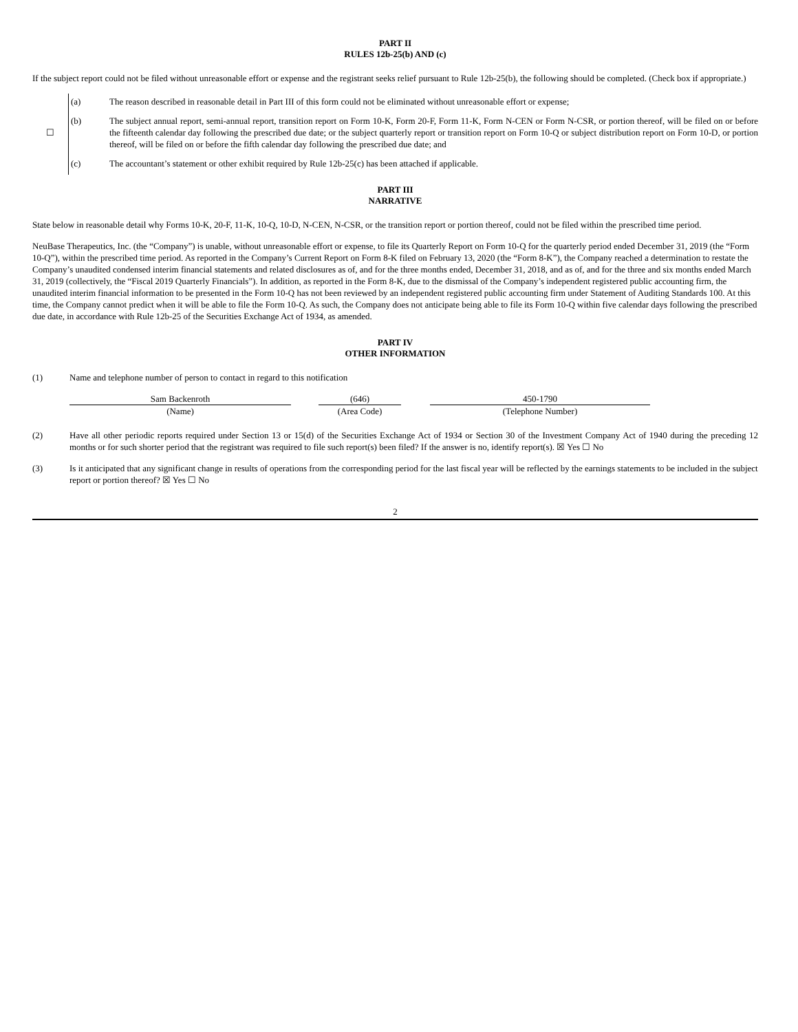PART II
RULES 12b-25(b) AND (c)
If the subject report could not be filed without unreasonable effort or expense and the registrant seeks relief pursuant to Rule 12b-25(b), the following should be completed. (Check box if appropriate.)
| ☐ | (a) | The reason described in reasonable detail in Part III of this form could not be eliminated without unreasonable effort or expense; |
| | (b) | The subject annual report, semi-annual report, transition report on Form 10-K, Form 20-F, Form 11-K, Form N-CEN or Form N-CSR, or portion thereof, will be filed on or before the fifteenth calendar day following the prescribed due date; or the subject quarterly report or transition report on Form 10-Q or subject distribution report on Form 10-D, or portion thereof, will be filed on or before the fifth calendar day following the prescribed due date; and |
| | (c) | The accountant’s statement or other exhibit required by Rule 12b-25(c) has been attached if applicable. |
PART III
NARRATIVE
State below in reasonable detail why Forms 10-K, 20-F, 11-K, 10-Q, 10-D, N-CEN, N-CSR, or the transition report or portion thereof, could not be filed within the prescribed time period.
NeuBase Therapeutics, Inc. (the “Company”) is unable, without unreasonable effort or expense, to file its Quarterly Report on Form 10-Q for the quarterly period ended December 31, 2019 (the “Form 10-Q”), within the prescribed time period. As reported in the Company’s Current Report on Form 8-K filed on February 13, 2020 (the “Form 8-K”), the Company reached a determination to restate the Company’s unaudited condensed interim financial statements and related disclosures as of, and for the three months ended, December 31, 2018, and as of, and for the three and six months ended March 31, 2019 (collectively, the “Fiscal 2019 Quarterly Financials”). In addition, as reported in the Form 8-K, due to the dismissal of the Company’s independent registered public accounting firm, the unaudited interim financial information to be presented in the Form 10-Q has not been reviewed by an independent registered public accounting firm under Statement of Auditing Standards 100. At this time, the Company cannot predict when it will be able to file the Form 10-Q. As such, the Company does not anticipate being able to file its Form 10-Q within five calendar days following the prescribed due date, in accordance with Rule 12b-25 of the Securities Exchange Act of 1934, as amended.
PART IV
OTHER INFORMATION
(1) Name and telephone number of person to contact in regard to this notification
Sam Backenroth
(Name)
(646)
(Area Code)
450-1790
(Telephone Number)
(2) Have all other periodic reports required under Section 13 or 15(d) of the Securities Exchange Act of 1934 or Section 30 of the Investment Company Act of 1940 during the preceding 12 months or for such shorter period that the registrant was required to file such report(s) been filed? If the answer is no, identify report(s). ☒ Yes ☐ No
(3) Is it anticipated that any significant change in results of operations from the corresponding period for the last fiscal year will be reflected by the earnings statements to be included in the subject report or portion thereof? ☒ Yes ☐ No
2